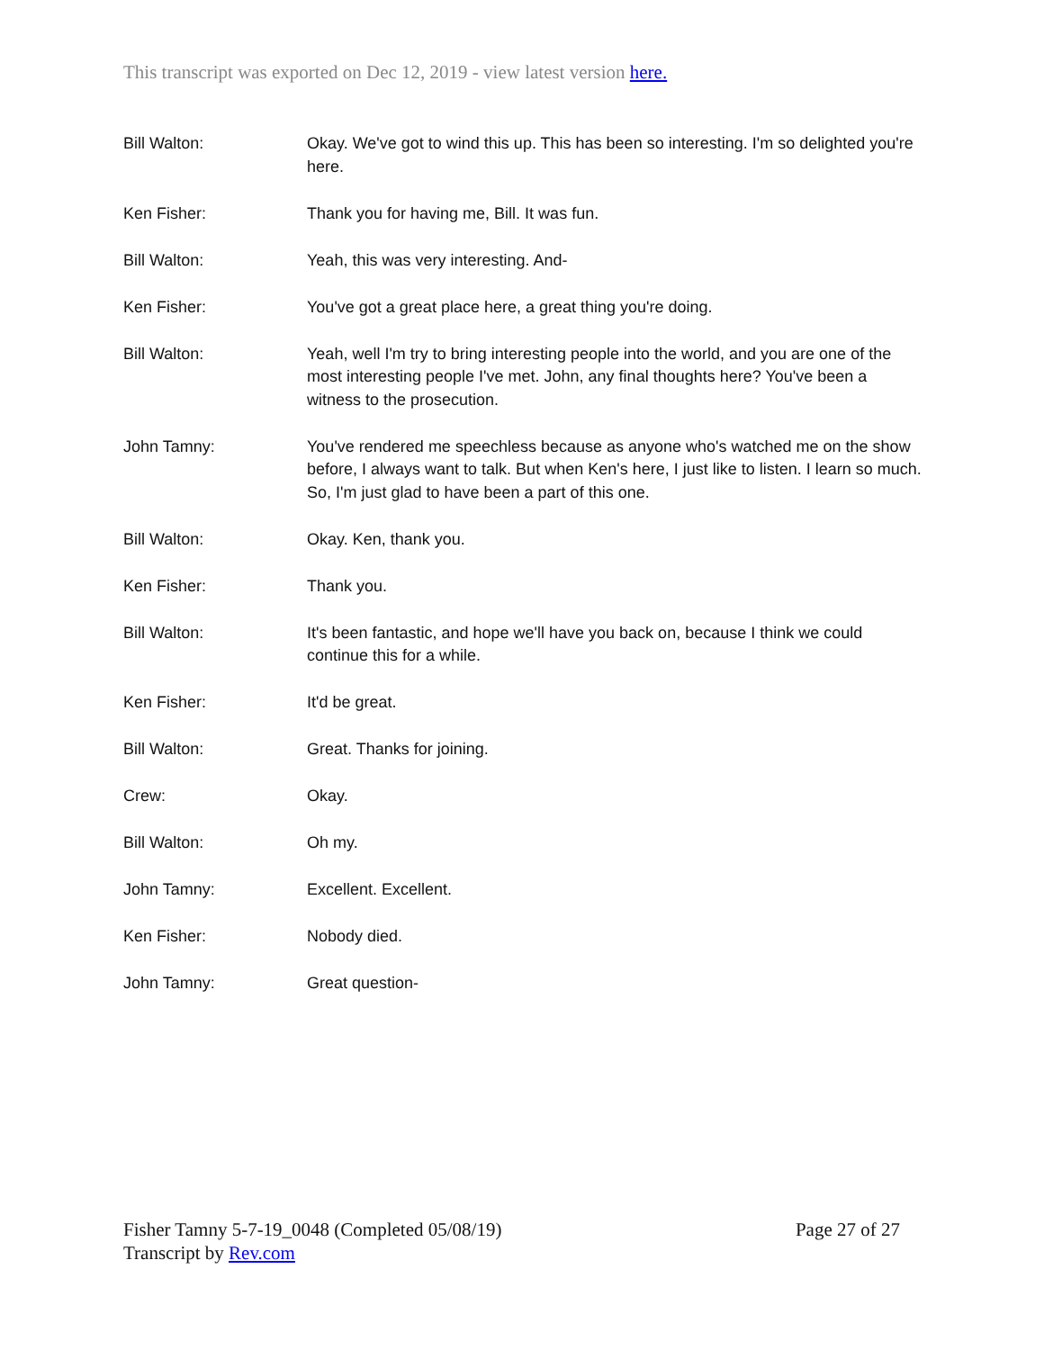This transcript was exported on Dec 12, 2019 - view latest version here.
Bill Walton: Okay. We've got to wind this up. This has been so interesting. I'm so delighted you're here.
Ken Fisher: Thank you for having me, Bill. It was fun.
Bill Walton: Yeah, this was very interesting. And-
Ken Fisher: You've got a great place here, a great thing you're doing.
Bill Walton: Yeah, well I'm try to bring interesting people into the world, and you are one of the most interesting people I've met. John, any final thoughts here? You've been a witness to the prosecution.
John Tamny: You've rendered me speechless because as anyone who's watched me on the show before, I always want to talk. But when Ken's here, I just like to listen. I learn so much. So, I'm just glad to have been a part of this one.
Bill Walton: Okay. Ken, thank you.
Ken Fisher: Thank you.
Bill Walton: It's been fantastic, and hope we'll have you back on, because I think we could continue this for a while.
Ken Fisher: It'd be great.
Bill Walton: Great. Thanks for joining.
Crew: Okay.
Bill Walton: Oh my.
John Tamny: Excellent. Excellent.
Ken Fisher: Nobody died.
John Tamny: Great question-
Fisher Tamny 5-7-19_0048 (Completed 05/08/19)
Transcript by Rev.com
Page 27 of 27